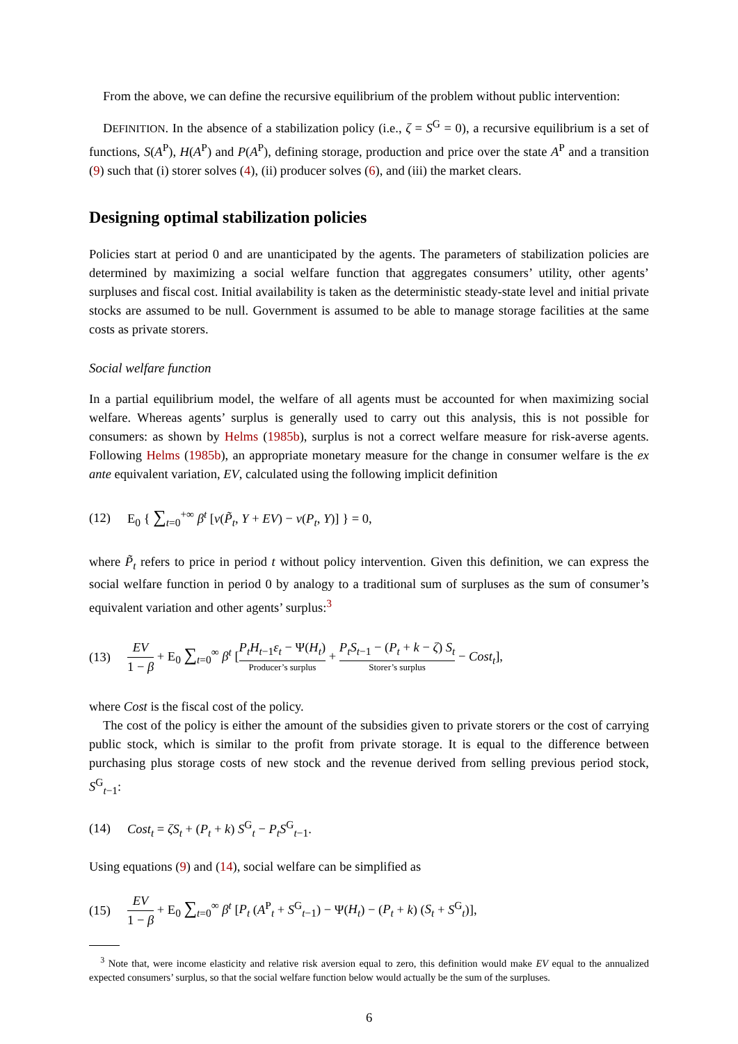From the above, we can define the recursive equilibrium of the problem without public intervention:
DEFINITION. In the absence of a stabilization policy (i.e., ζ = S<sup>G</sup> = 0), a recursive equilibrium is a set of functions, S(A<sup>P</sup>), H(A<sup>P</sup>) and P(A<sup>P</sup>), defining storage, production and price over the state A<sup>P</sup> and a transition (9) such that (i) storer solves (4), (ii) producer solves (6), and (iii) the market clears.
Designing optimal stabilization policies
Policies start at period 0 and are unanticipated by the agents. The parameters of stabilization policies are determined by maximizing a social welfare function that aggregates consumers’ utility, other agents’ surpluses and fiscal cost. Initial availability is taken as the deterministic steady-state level and initial private stocks are assumed to be null. Government is assumed to be able to manage storage facilities at the same costs as private storers.
Social welfare function
In a partial equilibrium model, the welfare of all agents must be accounted for when maximizing social welfare. Whereas agents’ surplus is generally used to carry out this analysis, this is not possible for consumers: as shown by Helms (1985b), surplus is not a correct welfare measure for risk-averse agents. Following Helms (1985b), an appropriate monetary measure for the change in consumer welfare is the ex ante equivalent variation, EV, calculated using the following implicit definition
(12) E<sub>0</sub> { ∑<sub>t=0</sub><sup>+∞</sup> β<sup>t</sup> [v(P̃<sub>t</sub>, Y + EV) − v(P<sub>t</sub>, Y)] } = 0,
where P̃<sub>t</sub> refers to price in period t without policy intervention. Given this definition, we can express the social welfare function in period 0 by analogy to a traditional sum of surpluses as the sum of consumer’s equivalent variation and other agents’ surplus:<sup>3</sup>
(13) EV 1 − β + E<sub>0</sub> ∑<sub>t=0</sub><sup>∞</sup> β<sup>t</sup> [P<sub>t</sub>H<sub>t−1</sub>ε<sub>t</sub> − Ψ(H<sub>t</sub>) Producer’s surplus + P<sub>t</sub>S<sub>t−1</sub> − (P<sub>t</sub> + k − ζ) S<sub>t</sub> Storer’s surplus − Cost<sub>t</sub>],
where Cost is the fiscal cost of the policy.
The cost of the policy is either the amount of the subsidies given to private storers or the cost of carrying public stock, which is similar to the profit from private storage. It is equal to the difference between purchasing plus storage costs of new stock and the revenue derived from selling previous period stock, S<sup>G</sup><sub>t−1</sub>:
(14) Cost<sub>t</sub> = ζS<sub>t</sub> + (P<sub>t</sub> + k) S<sup>G</sup><sub>t</sub> − P<sub>t</sub>S<sup>G</sup><sub>t−1</sub>.
Using equations (9) and (14), social welfare can be simplified as
(15) EV 1 − β + E<sub>0</sub> ∑<sub>t=0</sub><sup>∞</sup> β<sup>t</sup> [P<sub>t</sub> (A<sup>P</sup><sub>t</sub> + S<sup>G</sup><sub>t−1</sub>) − Ψ(H<sub>t</sub>) − (P<sub>t</sub> + k) (S<sub>t</sub> + S<sup>G</sup><sub>t</sub>)],
<sup>3</sup> Note that, were income elasticity and relative risk aversion equal to zero, this definition would make EV equal to the annualized expected consumers’ surplus, so that the social welfare function below would actually be the sum of the surpluses.
6